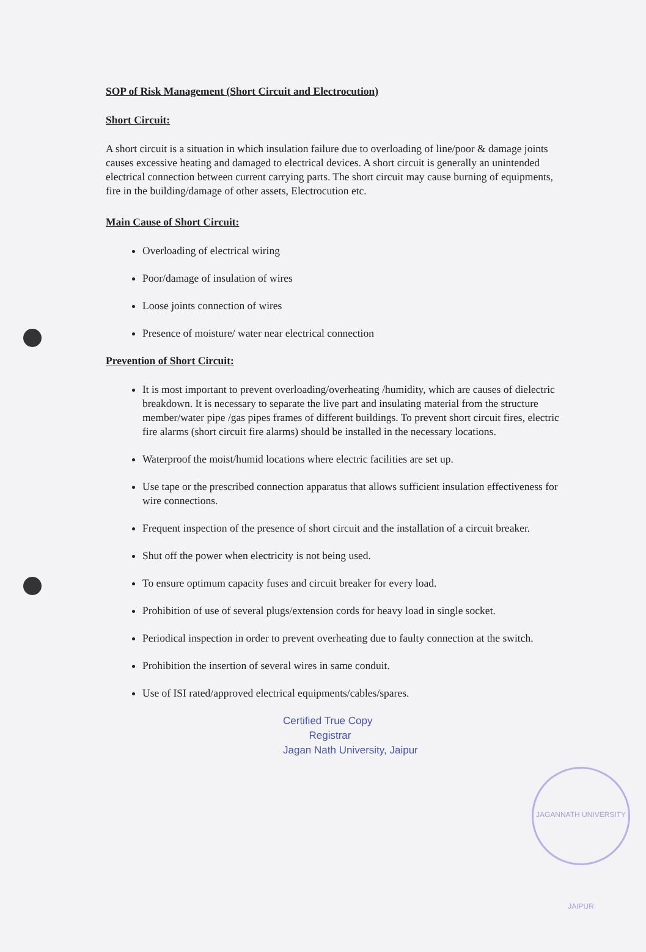SOP of Risk Management (Short Circuit and Electrocution)
Short Circuit:
A short circuit is a situation in which insulation failure due to overloading of line/poor & damage joints causes excessive heating and damaged to electrical devices. A short circuit is generally an unintended electrical connection between current carrying parts. The short circuit may cause burning of equipments, fire in the building/damage of other assets, Electrocution etc.
Main Cause of Short Circuit:
Overloading of electrical wiring
Poor/damage of insulation of wires
Loose joints connection of wires
Presence of moisture/ water near electrical connection
Prevention of Short Circuit:
It is most important to prevent overloading/overheating /humidity, which are causes of dielectric breakdown. It is necessary to separate the live part and insulating material from the structure member/water pipe /gas pipes frames of different buildings. To prevent short circuit fires, electric fire alarms (short circuit fire alarms) should be installed in the necessary locations.
Waterproof the moist/humid locations where electric facilities are set up.
Use tape or the prescribed connection apparatus that allows sufficient insulation effectiveness for wire connections.
Frequent inspection of the presence of short circuit and the installation of a circuit breaker.
Shut off the power when electricity is not being used.
To ensure optimum capacity fuses and circuit breaker for every load.
Prohibition of use of several plugs/extension cords for heavy load in single socket.
Periodical inspection in order to prevent overheating due to faulty connection at the switch.
Prohibition the insertion of several wires in same conduit.
Use of ISI rated/approved electrical equipments/cables/spares.
Certified True Copy
Registrar
Jagan Nath University, Jaipur
JAGANNATH UNIVERSITY JAIPUR